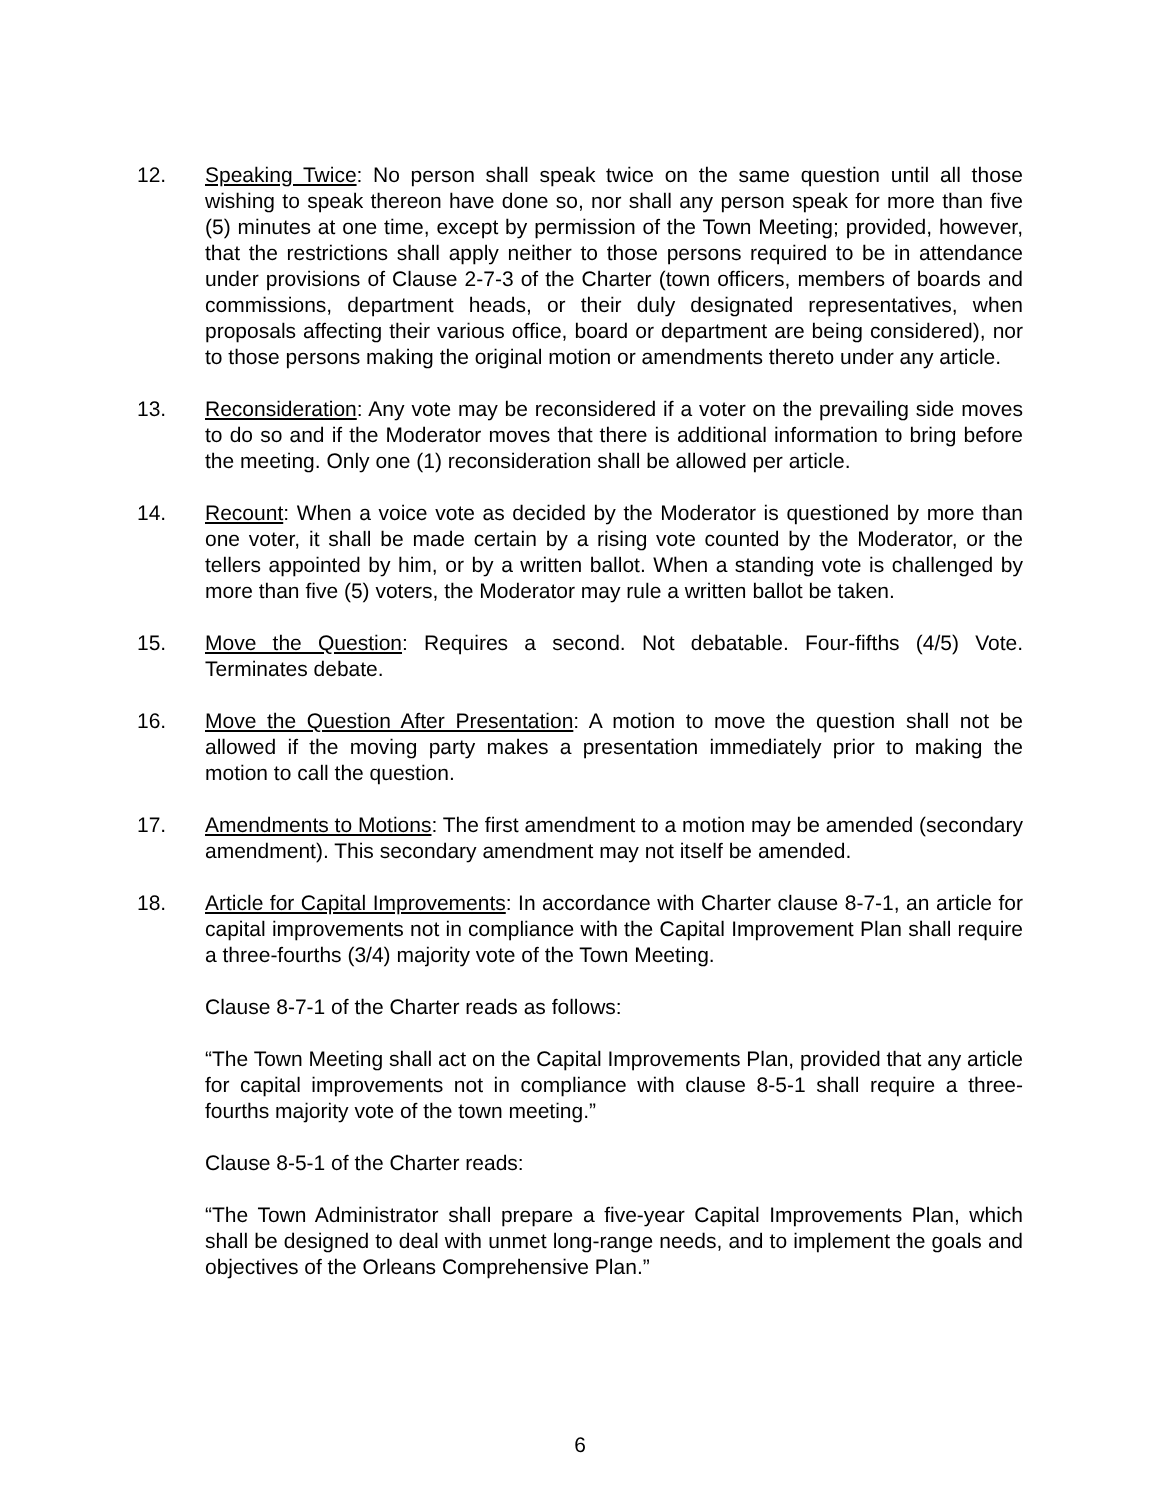12. Speaking Twice: No person shall speak twice on the same question until all those wishing to speak thereon have done so, nor shall any person speak for more than five (5) minutes at one time, except by permission of the Town Meeting; provided, however, that the restrictions shall apply neither to those persons required to be in attendance under provisions of Clause 2-7-3 of the Charter (town officers, members of boards and commissions, department heads, or their duly designated representatives, when proposals affecting their various office, board or department are being considered), nor to those persons making the original motion or amendments thereto under any article.
13. Reconsideration: Any vote may be reconsidered if a voter on the prevailing side moves to do so and if the Moderator moves that there is additional information to bring before the meeting. Only one (1) reconsideration shall be allowed per article.
14. Recount: When a voice vote as decided by the Moderator is questioned by more than one voter, it shall be made certain by a rising vote counted by the Moderator, or the tellers appointed by him, or by a written ballot. When a standing vote is challenged by more than five (5) voters, the Moderator may rule a written ballot be taken.
15. Move the Question: Requires a second. Not debatable. Four-fifths (4/5) Vote. Terminates debate.
16. Move the Question After Presentation: A motion to move the question shall not be allowed if the moving party makes a presentation immediately prior to making the motion to call the question.
17. Amendments to Motions: The first amendment to a motion may be amended (secondary amendment). This secondary amendment may not itself be amended.
18. Article for Capital Improvements: In accordance with Charter clause 8-7-1, an article for capital improvements not in compliance with the Capital Improvement Plan shall require a three-fourths (3/4) majority vote of the Town Meeting.
Clause 8-7-1 of the Charter reads as follows:
“The Town Meeting shall act on the Capital Improvements Plan, provided that any article for capital improvements not in compliance with clause 8-5-1 shall require a three-fourths majority vote of the town meeting.”
Clause 8-5-1 of the Charter reads:
“The Town Administrator shall prepare a five-year Capital Improvements Plan, which shall be designed to deal with unmet long-range needs, and to implement the goals and objectives of the Orleans Comprehensive Plan.”
6